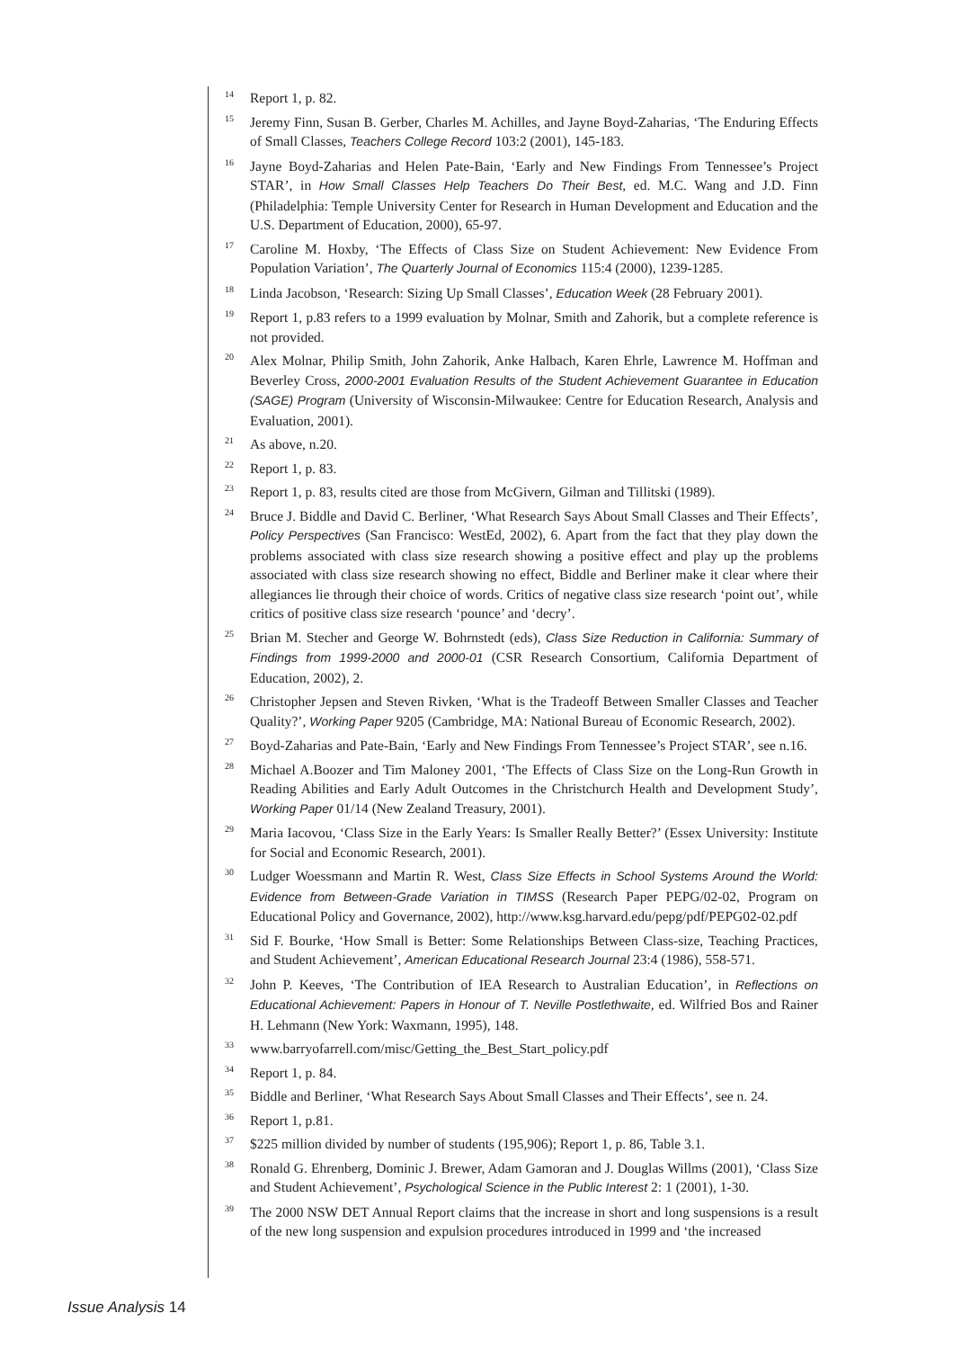<sup>14</sup>
Report 1, p. 82.
<sup>15</sup>
Jeremy Finn, Susan B. Gerber, Charles M. Achilles, and Jayne Boyd-Zaharias, ‘The Enduring Effects of Small Classes, Teachers College Record 103:2 (2001), 145-183.
<sup>16</sup>
Jayne Boyd-Zaharias and Helen Pate-Bain, ‘Early and New Findings From Tennessee’s Project STAR’, in How Small Classes Help Teachers Do Their Best, ed. M.C. Wang and J.D. Finn (Philadelphia: Temple University Center for Research in Human Development and Education and the U.S. Department of Education, 2000), 65-97.
<sup>17</sup>
Caroline M. Hoxby, ‘The Effects of Class Size on Student Achievement: New Evidence From Population Variation’, The Quarterly Journal of Economics 115:4 (2000), 1239-1285.
<sup>18</sup>
Linda Jacobson, ‘Research: Sizing Up Small Classes’, Education Week (28 February 2001).
<sup>19</sup>
Report 1, p.83 refers to a 1999 evaluation by Molnar, Smith and Zahorik, but a complete reference is not provided.
<sup>20</sup>
Alex Molnar, Philip Smith, John Zahorik, Anke Halbach, Karen Ehrle, Lawrence M. Hoffman and Beverley Cross, 2000-2001 Evaluation Results of the Student Achievement Guarantee in Education (SAGE) Program (University of Wisconsin-Milwaukee: Centre for Education Research, Analysis and Evaluation, 2001).
<sup>21</sup>
As above, n.20.
<sup>22</sup>
Report 1, p. 83.
<sup>23</sup>
Report 1, p. 83, results cited are those from McGivern, Gilman and Tillitski (1989).
<sup>24</sup>
Bruce J. Biddle and David C. Berliner, ‘What Research Says About Small Classes and Their Effects’, Policy Perspectives (San Francisco: WestEd, 2002), 6. Apart from the fact that they play down the problems associated with class size research showing a positive effect and play up the problems associated with class size research showing no effect, Biddle and Berliner make it clear where their allegiances lie through their choice of words. Critics of negative class size research ‘point out’, while critics of positive class size research ‘pounce’ and ‘decry’.
<sup>25</sup>
Brian M. Stecher and George W. Bohrnstedt (eds), Class Size Reduction in California: Summary of Findings from 1999-2000 and 2000-01 (CSR Research Consortium, California Department of Education, 2002), 2.
<sup>26</sup>
Christopher Jepsen and Steven Rivken, ‘What is the Tradeoff Between Smaller Classes and Teacher Quality?’, Working Paper 9205 (Cambridge, MA: National Bureau of Economic Research, 2002).
<sup>27</sup>
Boyd-Zaharias and Pate-Bain, ‘Early and New Findings From Tennessee’s Project STAR’, see n.16.
<sup>28</sup>
Michael A.Boozer and Tim Maloney 2001, ‘The Effects of Class Size on the Long-Run Growth in Reading Abilities and Early Adult Outcomes in the Christchurch Health and Development Study’, Working Paper 01/14 (New Zealand Treasury, 2001).
<sup>29</sup>
Maria Iacovou, ‘Class Size in the Early Years: Is Smaller Really Better?’ (Essex University: Institute for Social and Economic Research, 2001).
<sup>30</sup>
Ludger Woessmann and Martin R. West, Class Size Effects in School Systems Around the World: Evidence from Between-Grade Variation in TIMSS (Research Paper PEPG/02-02, Program on Educational Policy and Governance, 2002), http://www.ksg.harvard.edu/pepg/pdf/PEPG02-02.pdf
<sup>31</sup>
Sid F. Bourke, ‘How Small is Better: Some Relationships Between Class-size, Teaching Practices, and Student Achievement’, American Educational Research Journal 23:4 (1986), 558-571.
<sup>32</sup>
John P. Keeves, ‘The Contribution of IEA Research to Australian Education’, in Reflections on Educational Achievement: Papers in Honour of T. Neville Postlethwaite, ed. Wilfried Bos and Rainer H. Lehmann (New York: Waxmann, 1995), 148.
<sup>33</sup>
www.barryofarrell.com/misc/Getting_the_Best_Start_policy.pdf
<sup>34</sup>
Report 1, p. 84.
<sup>35</sup>
Biddle and Berliner, ‘What Research Says About Small Classes and Their Effects’, see n. 24.
<sup>36</sup>
Report 1, p.81.
<sup>37</sup>
$225 million divided by number of students (195,906); Report 1, p. 86, Table 3.1.
<sup>38</sup>
Ronald G. Ehrenberg, Dominic J. Brewer, Adam Gamoran and J. Douglas Willms (2001), ‘Class Size and Student Achievement’, Psychological Science in the Public Interest 2: 1 (2001), 1-30.
<sup>39</sup>
The 2000 NSW DET Annual Report claims that the increase in short and long suspensions is a result of the new long suspension and expulsion procedures introduced in 1999 and ‘the increased
Issue Analysis 14